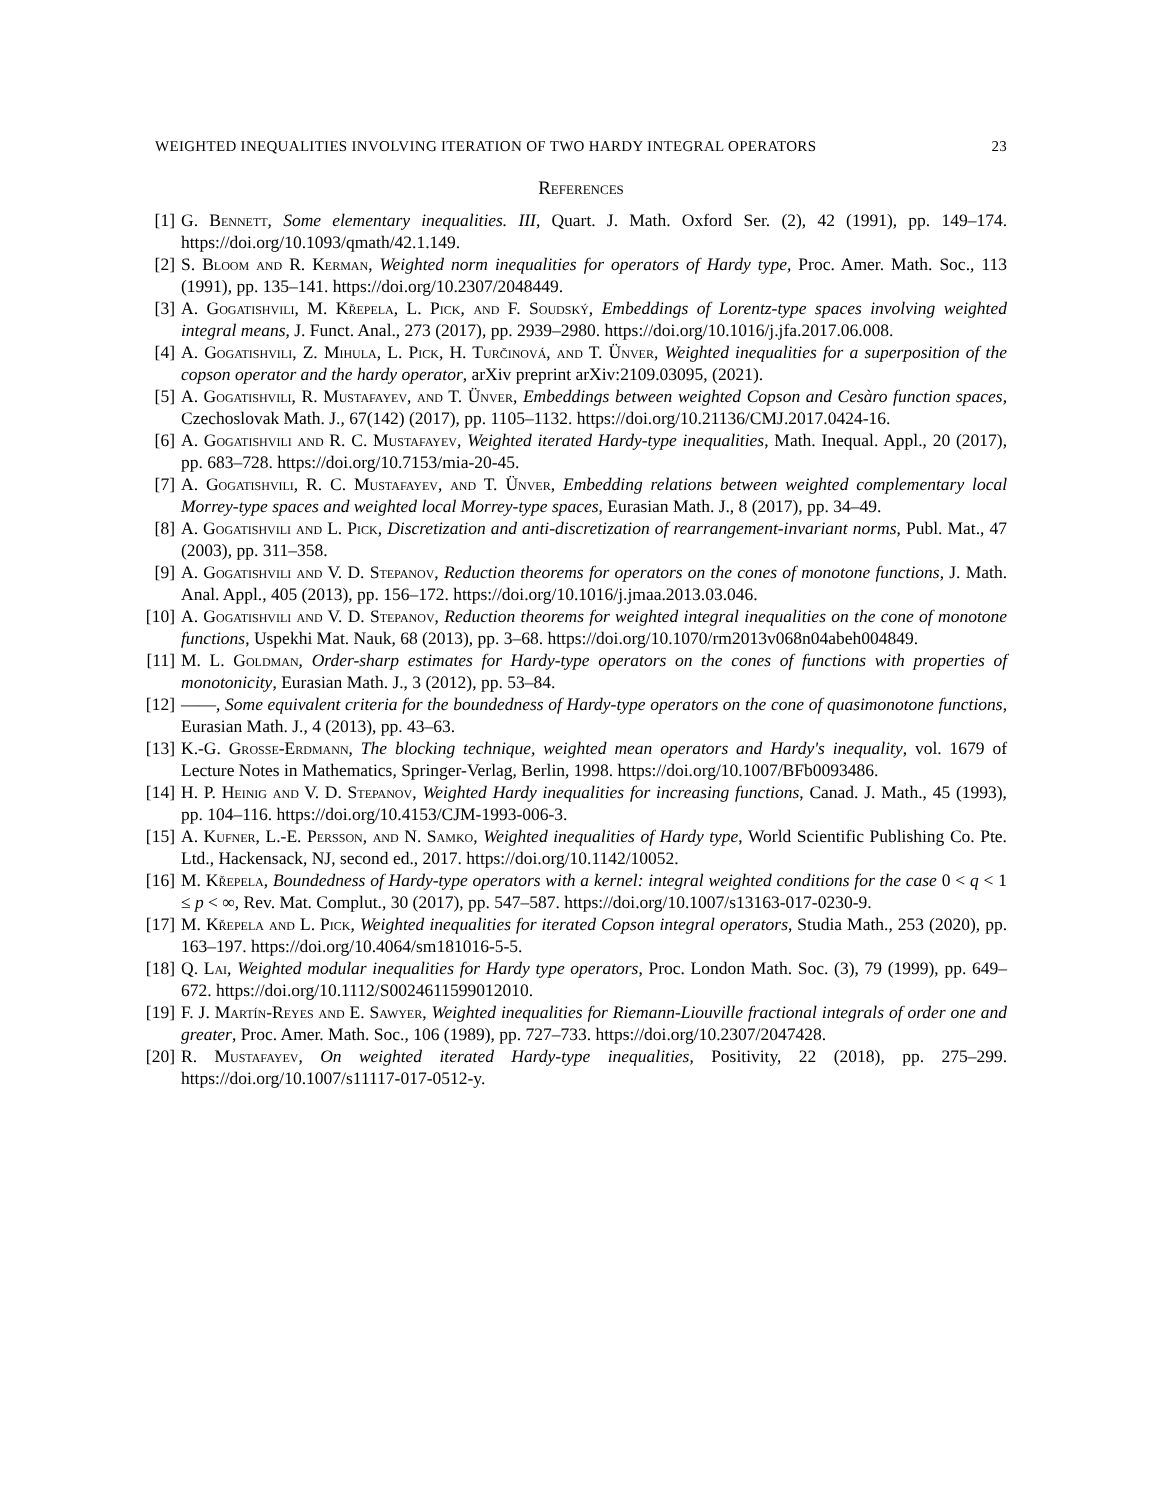WEIGHTED INEQUALITIES INVOLVING ITERATION OF TWO HARDY INTEGRAL OPERATORS 23
References
[1] G. Bennett, Some elementary inequalities. III, Quart. J. Math. Oxford Ser. (2), 42 (1991), pp. 149–174. https://doi.org/10.1093/qmath/42.1.149.
[2] S. Bloom and R. Kerman, Weighted norm inequalities for operators of Hardy type, Proc. Amer. Math. Soc., 113 (1991), pp. 135–141. https://doi.org/10.2307/2048449.
[3] A. Gogatishvili, M. Křepela, L. Pick, and F. Soudský, Embeddings of Lorentz-type spaces involving weighted integral means, J. Funct. Anal., 273 (2017), pp. 2939–2980. https://doi.org/10.1016/j.jfa.2017.06.008.
[4] A. Gogatishvili, Z. Mihula, L. Pick, H. Turčinová, and T. Ünver, Weighted inequalities for a superposition of the copson operator and the hardy operator, arXiv preprint arXiv:2109.03095, (2021).
[5] A. Gogatishvili, R. Mustafayev, and T. Ünver, Embeddings between weighted Copson and Cesàro function spaces, Czechoslovak Math. J., 67(142) (2017), pp. 1105–1132. https://doi.org/10.21136/CMJ.2017.0424-16.
[6] A. Gogatishvili and R. C. Mustafayev, Weighted iterated Hardy-type inequalities, Math. Inequal. Appl., 20 (2017), pp. 683–728. https://doi.org/10.7153/mia-20-45.
[7] A. Gogatishvili, R. C. Mustafayev, and T. Ünver, Embedding relations between weighted complementary local Morrey-type spaces and weighted local Morrey-type spaces, Eurasian Math. J., 8 (2017), pp. 34–49.
[8] A. Gogatishvili and L. Pick, Discretization and anti-discretization of rearrangement-invariant norms, Publ. Mat., 47 (2003), pp. 311–358.
[9] A. Gogatishvili and V. D. Stepanov, Reduction theorems for operators on the cones of monotone functions, J. Math. Anal. Appl., 405 (2013), pp. 156–172. https://doi.org/10.1016/j.jmaa.2013.03.046.
[10] A. Gogatishvili and V. D. Stepanov, Reduction theorems for weighted integral inequalities on the cone of monotone functions, Uspekhi Mat. Nauk, 68 (2013), pp. 3–68. https://doi.org/10.1070/rm2013v068n04abeh004849.
[11] M. L. Goldman, Order-sharp estimates for Hardy-type operators on the cones of functions with properties of monotonicity, Eurasian Math. J., 3 (2012), pp. 53–84.
[12] ——, Some equivalent criteria for the boundedness of Hardy-type operators on the cone of quasimonotone functions, Eurasian Math. J., 4 (2013), pp. 43–63.
[13] K.-G. Grosse-Erdmann, The blocking technique, weighted mean operators and Hardy's inequality, vol. 1679 of Lecture Notes in Mathematics, Springer-Verlag, Berlin, 1998. https://doi.org/10.1007/BFb0093486.
[14] H. P. Heinig and V. D. Stepanov, Weighted Hardy inequalities for increasing functions, Canad. J. Math., 45 (1993), pp. 104–116. https://doi.org/10.4153/CJM-1993-006-3.
[15] A. Kufner, L.-E. Persson, and N. Samko, Weighted inequalities of Hardy type, World Scientific Publishing Co. Pte. Ltd., Hackensack, NJ, second ed., 2017. https://doi.org/10.1142/10052.
[16] M. Křepela, Boundedness of Hardy-type operators with a kernel: integral weighted conditions for the case 0 < q < 1 ≤ p < ∞, Rev. Mat. Complut., 30 (2017), pp. 547–587. https://doi.org/10.1007/s13163-017-0230-9.
[17] M. Křepela and L. Pick, Weighted inequalities for iterated Copson integral operators, Studia Math., 253 (2020), pp. 163–197. https://doi.org/10.4064/sm181016-5-5.
[18] Q. Lai, Weighted modular inequalities for Hardy type operators, Proc. London Math. Soc. (3), 79 (1999), pp. 649–672. https://doi.org/10.1112/S0024611599012010.
[19] F. J. Martín-Reyes and E. Sawyer, Weighted inequalities for Riemann-Liouville fractional integrals of order one and greater, Proc. Amer. Math. Soc., 106 (1989), pp. 727–733. https://doi.org/10.2307/2047428.
[20] R. Mustafayev, On weighted iterated Hardy-type inequalities, Positivity, 22 (2018), pp. 275–299. https://doi.org/10.1007/s11117-017-0512-y.